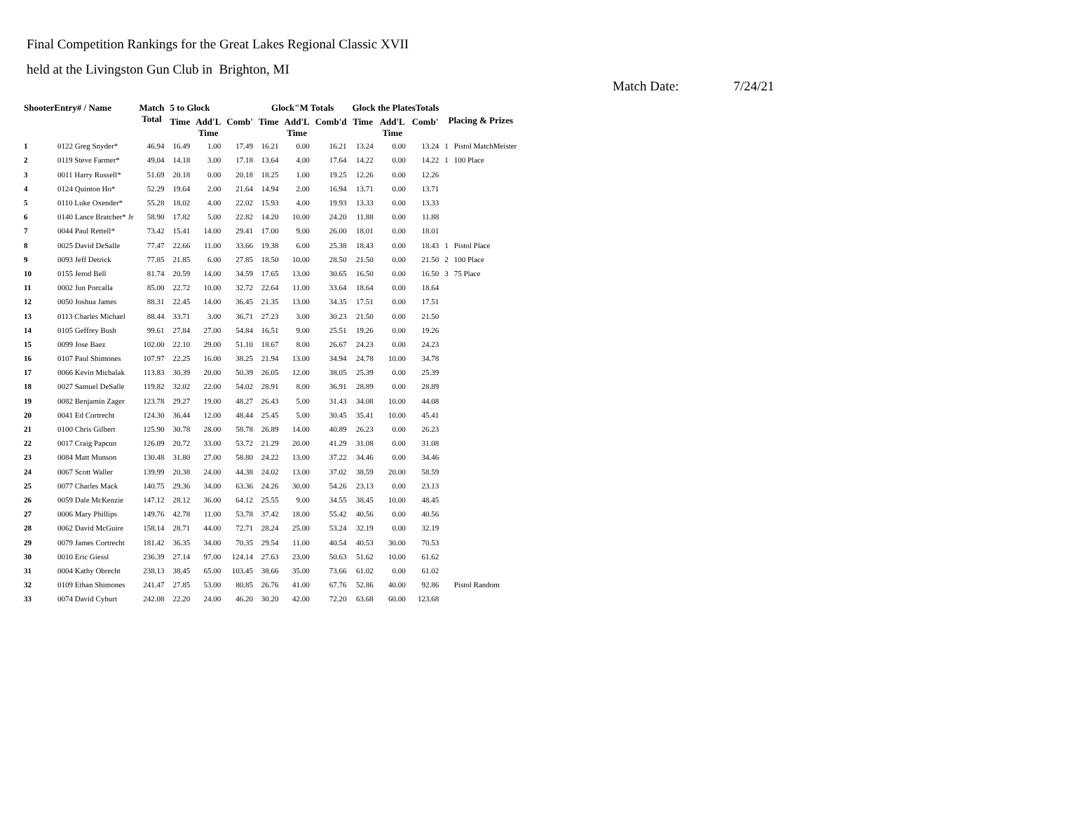Final Competition Rankings for the Great Lakes Regional Classic XVII
held at the Livingston Gun Club in Brighton, MI
Match Date: 7/24/21
| ShooterEntry# / Name | | Match Total | 5 to Glock | | | Glock"M Totals | | | Glock the PlatesTotals | | | Placing & Prizes | |
| --- | --- | --- | --- | --- | --- | --- | --- | --- | --- | --- | --- | --- | --- |
| | | | Time | Add'L Time | Comb' | Time | Add'L Time | Comb'd | Time | Add'L Time | Comb' | | |
| 1 | 0122 Greg Snyder* | 46.94 | 16.49 | 1.00 | 17.49 | 16.21 | 0.00 | 16.21 | 13.24 | 0.00 | 13.24 | 1 | Pistol MatchMeister |
| 2 | 0119 Steve Farmer* | 49.04 | 14.18 | 3.00 | 17.18 | 13.64 | 4.00 | 17.64 | 14.22 | 0.00 | 14.22 | 1 | 100 Place |
| 3 | 0011 Harry Russell* | 51.69 | 20.18 | 0.00 | 20.18 | 18.25 | 1.00 | 19.25 | 12.26 | 0.00 | 12.26 | | |
| 4 | 0124 Quinton Ho* | 52.29 | 19.64 | 2.00 | 21.64 | 14.94 | 2.00 | 16.94 | 13.71 | 0.00 | 13.71 | | |
| 5 | 0110 Luke Oxender* | 55.28 | 18.02 | 4.00 | 22.02 | 15.93 | 4.00 | 19.93 | 13.33 | 0.00 | 13.33 | | |
| 6 | 0140 Lance Bratcher* Jr | 58.90 | 17.82 | 5.00 | 22.82 | 14.20 | 10.00 | 24.20 | 11.88 | 0.00 | 11.88 | | |
| 7 | 0044 Paul Rettell* | 73.42 | 15.41 | 14.00 | 29.41 | 17.00 | 9.00 | 26.00 | 18.01 | 0.00 | 18.01 | | |
| 8 | 0025 David DeSalle | 77.47 | 22.66 | 11.00 | 33.66 | 19.38 | 6.00 | 25.38 | 18.43 | 0.00 | 18.43 | 1 | Pistol Place |
| 9 | 0093 Jeff Detrick | 77.85 | 21.85 | 6.00 | 27.85 | 18.50 | 10.00 | 28.50 | 21.50 | 0.00 | 21.50 | 2 | 100 Place |
| 10 | 0155 Jerod Bell | 81.74 | 20.59 | 14.00 | 34.59 | 17.65 | 13.00 | 30.65 | 16.50 | 0.00 | 16.50 | 3 | 75 Place |
| 11 | 0002 Jun Porcalla | 85.00 | 22.72 | 10.00 | 32.72 | 22.64 | 11.00 | 33.64 | 18.64 | 0.00 | 18.64 | | |
| 12 | 0050 Joshua James | 88.31 | 22.45 | 14.00 | 36.45 | 21.35 | 13.00 | 34.35 | 17.51 | 0.00 | 17.51 | | |
| 13 | 0113 Charles Michael | 88.44 | 33.71 | 3.00 | 36.71 | 27.23 | 3.00 | 30.23 | 21.50 | 0.00 | 21.50 | | |
| 14 | 0105 Geffrey Bush | 99.61 | 27.84 | 27.00 | 54.84 | 16.51 | 9.00 | 25.51 | 19.26 | 0.00 | 19.26 | | |
| 15 | 0099 Jose Baez | 102.00 | 22.10 | 29.00 | 51.10 | 18.67 | 8.00 | 26.67 | 24.23 | 0.00 | 24.23 | | |
| 16 | 0107 Paul Shimones | 107.97 | 22.25 | 16.00 | 38.25 | 21.94 | 13.00 | 34.94 | 24.78 | 10.00 | 34.78 | | |
| 17 | 0066 Kevin Michalak | 113.83 | 30.39 | 20.00 | 50.39 | 26.05 | 12.00 | 38.05 | 25.39 | 0.00 | 25.39 | | |
| 18 | 0027 Samuel DeSalle | 119.82 | 32.02 | 22.00 | 54.02 | 28.91 | 8.00 | 36.91 | 28.89 | 0.00 | 28.89 | | |
| 19 | 0082 Benjamin Zager | 123.78 | 29.27 | 19.00 | 48.27 | 26.43 | 5.00 | 31.43 | 34.08 | 10.00 | 44.08 | | |
| 20 | 0041 Ed Cortrecht | 124.30 | 36.44 | 12.00 | 48.44 | 25.45 | 5.00 | 30.45 | 35.41 | 10.00 | 45.41 | | |
| 21 | 0100 Chris Gilbert | 125.90 | 30.78 | 28.00 | 58.78 | 26.89 | 14.00 | 40.89 | 26.23 | 0.00 | 26.23 | | |
| 22 | 0017 Craig Papcun | 126.09 | 20.72 | 33.00 | 53.72 | 21.29 | 20.00 | 41.29 | 31.08 | 0.00 | 31.08 | | |
| 23 | 0084 Matt Munson | 130.48 | 31.80 | 27.00 | 58.80 | 24.22 | 13.00 | 37.22 | 34.46 | 0.00 | 34.46 | | |
| 24 | 0067 Scott Waller | 139.99 | 20.38 | 24.00 | 44.38 | 24.02 | 13.00 | 37.02 | 38.59 | 20.00 | 58.59 | | |
| 25 | 0077 Charles Mack | 140.75 | 29.36 | 34.00 | 63.36 | 24.26 | 30.00 | 54.26 | 23.13 | 0.00 | 23.13 | | |
| 26 | 0059 Dale McKenzie | 147.12 | 28.12 | 36.00 | 64.12 | 25.55 | 9.00 | 34.55 | 38.45 | 10.00 | 48.45 | | |
| 27 | 0006 Mary Phillips | 149.76 | 42.78 | 11.00 | 53.78 | 37.42 | 18.00 | 55.42 | 40.56 | 0.00 | 40.56 | | |
| 28 | 0062 David McGuire | 158.14 | 28.71 | 44.00 | 72.71 | 28.24 | 25.00 | 53.24 | 32.19 | 0.00 | 32.19 | | |
| 29 | 0079 James Cortrecht | 181.42 | 36.35 | 34.00 | 70.35 | 29.54 | 11.00 | 40.54 | 40.53 | 30.00 | 70.53 | | |
| 30 | 0010 Eric Giessl | 236.39 | 27.14 | 97.00 | 124.14 | 27.63 | 23.00 | 50.63 | 51.62 | 10.00 | 61.62 | | |
| 31 | 0004 Kathy Obrecht | 238.13 | 38.45 | 65.00 | 103.45 | 38.66 | 35.00 | 73.66 | 61.02 | 0.00 | 61.02 | | |
| 32 | 0109 Ethan Shimones | 241.47 | 27.85 | 53.00 | 80.85 | 26.76 | 41.00 | 67.76 | 52.86 | 40.00 | 92.86 | | Pistol Random |
| 33 | 0074 David Cyburt | 242.08 | 22.20 | 24.00 | 46.20 | 30.20 | 42.00 | 72.20 | 63.68 | 60.00 | 123.68 | | |